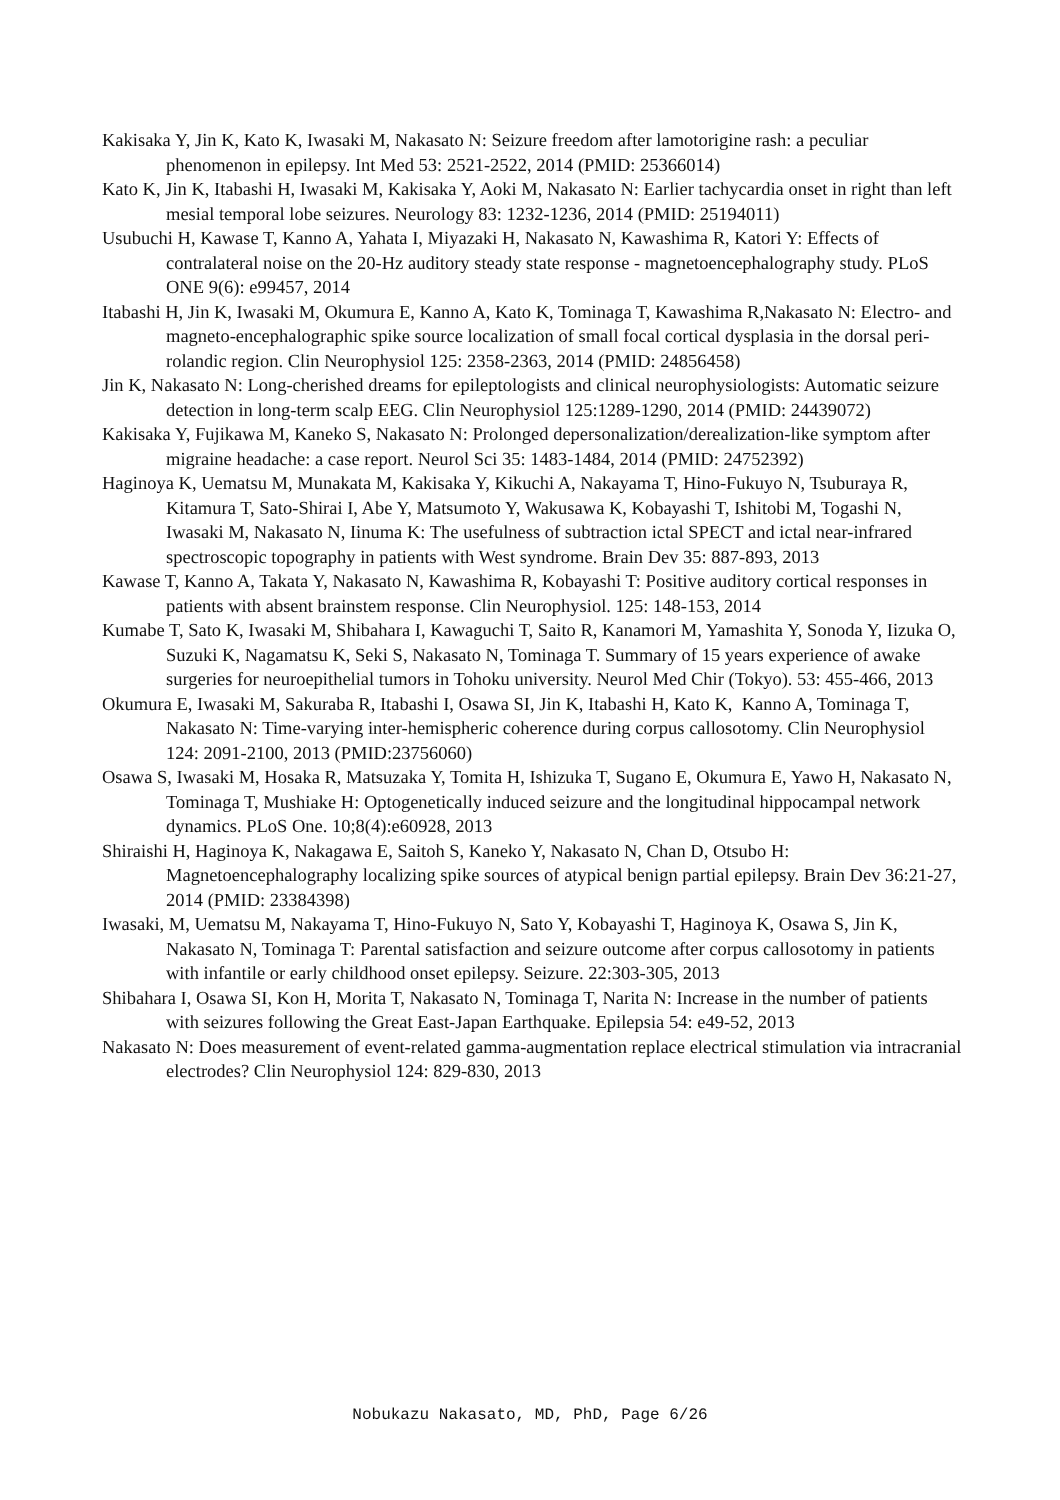Kakisaka Y, Jin K, Kato K, Iwasaki M, Nakasato N: Seizure freedom after lamotorigine rash: a peculiar phenomenon in epilepsy. Int Med 53: 2521-2522, 2014 (PMID: 25366014)
Kato K, Jin K, Itabashi H, Iwasaki M, Kakisaka Y, Aoki M, Nakasato N: Earlier tachycardia onset in right than left mesial temporal lobe seizures. Neurology 83: 1232-1236, 2014 (PMID: 25194011)
Usubuchi H, Kawase T, Kanno A, Yahata I, Miyazaki H, Nakasato N, Kawashima R, Katori Y: Effects of contralateral noise on the 20-Hz auditory steady state response - magnetoencephalography study. PLoS ONE 9(6): e99457, 2014
Itabashi H, Jin K, Iwasaki M, Okumura E, Kanno A, Kato K, Tominaga T, Kawashima R,Nakasato N: Electro- and magneto-encephalographic spike source localization of small focal cortical dysplasia in the dorsal peri-rolandic region. Clin Neurophysiol 125: 2358-2363, 2014 (PMID: 24856458)
Jin K, Nakasato N: Long-cherished dreams for epileptologists and clinical neurophysiologists: Automatic seizure detection in long-term scalp EEG. Clin Neurophysiol 125:1289-1290, 2014 (PMID: 24439072)
Kakisaka Y, Fujikawa M, Kaneko S, Nakasato N: Prolonged depersonalization/derealization-like symptom after migraine headache: a case report. Neurol Sci 35: 1483-1484, 2014 (PMID: 24752392)
Haginoya K, Uematsu M, Munakata M, Kakisaka Y, Kikuchi A, Nakayama T, Hino-Fukuyo N, Tsuburaya R, Kitamura T, Sato-Shirai I, Abe Y, Matsumoto Y, Wakusawa K, Kobayashi T, Ishitobi M, Togashi N, Iwasaki M, Nakasato N, Iinuma K: The usefulness of subtraction ictal SPECT and ictal near-infrared spectroscopic topography in patients with West syndrome. Brain Dev 35: 887-893, 2013
Kawase T, Kanno A, Takata Y, Nakasato N, Kawashima R, Kobayashi T: Positive auditory cortical responses in patients with absent brainstem response. Clin Neurophysiol. 125: 148-153, 2014
Kumabe T, Sato K, Iwasaki M, Shibahara I, Kawaguchi T, Saito R, Kanamori M, Yamashita Y, Sonoda Y, Iizuka O, Suzuki K, Nagamatsu K, Seki S, Nakasato N, Tominaga T. Summary of 15 years experience of awake surgeries for neuroepithelial tumors in Tohoku university. Neurol Med Chir (Tokyo). 53: 455-466, 2013
Okumura E, Iwasaki M, Sakuraba R, Itabashi I, Osawa SI, Jin K, Itabashi H, Kato K, Kanno A, Tominaga T, Nakasato N: Time-varying inter-hemispheric coherence during corpus callosotomy. Clin Neurophysiol 124: 2091-2100, 2013 (PMID:23756060)
Osawa S, Iwasaki M, Hosaka R, Matsuzaka Y, Tomita H, Ishizuka T, Sugano E, Okumura E, Yawo H, Nakasato N, Tominaga T, Mushiake H: Optogenetically induced seizure and the longitudinal hippocampal network dynamics. PLoS One. 10;8(4):e60928, 2013
Shiraishi H, Haginoya K, Nakagawa E, Saitoh S, Kaneko Y, Nakasato N, Chan D, Otsubo H: Magnetoencephalography localizing spike sources of atypical benign partial epilepsy. Brain Dev 36:21-27, 2014 (PMID: 23384398)
Iwasaki, M, Uematsu M, Nakayama T, Hino-Fukuyo N, Sato Y, Kobayashi T, Haginoya K, Osawa S, Jin K, Nakasato N, Tominaga T: Parental satisfaction and seizure outcome after corpus callosotomy in patients with infantile or early childhood onset epilepsy. Seizure. 22:303-305, 2013
Shibahara I, Osawa SI, Kon H, Morita T, Nakasato N, Tominaga T, Narita N: Increase in the number of patients with seizures following the Great East-Japan Earthquake. Epilepsia 54: e49-52, 2013
Nakasato N: Does measurement of event-related gamma-augmentation replace electrical stimulation via intracranial electrodes? Clin Neurophysiol 124: 829-830, 2013
Nobukazu Nakasato, MD, PhD, Page 6/26